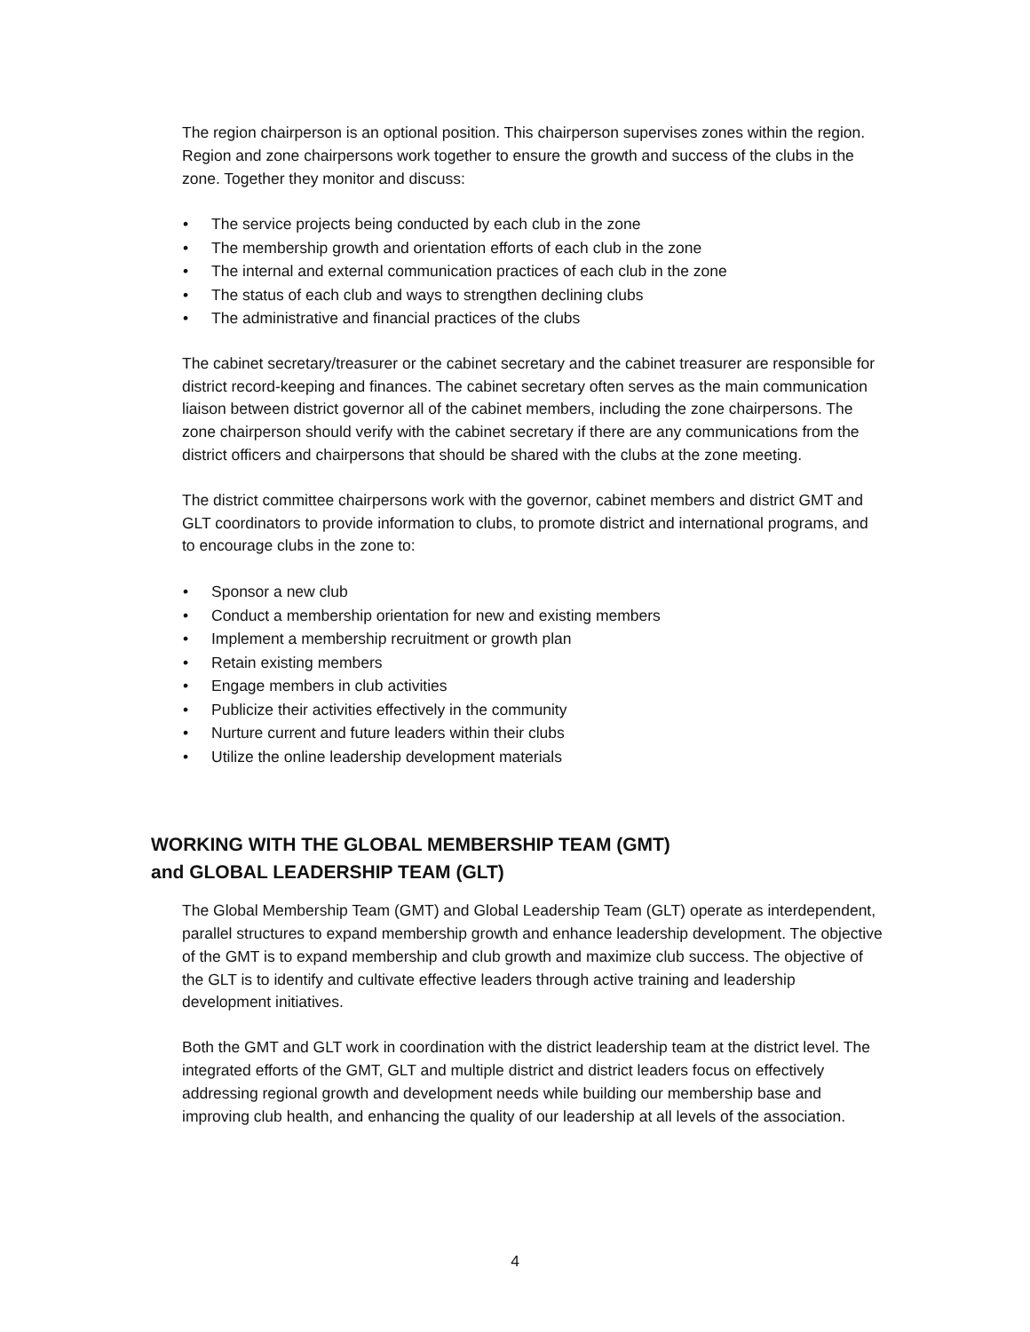The region chairperson is an optional position. This chairperson supervises zones within the region. Region and zone chairpersons work together to ensure the growth and success of the clubs in the zone. Together they monitor and discuss:
• The service projects being conducted by each club in the zone
• The membership growth and orientation efforts of each club in the zone
• The internal and external communication practices of each club in the zone
• The status of each club and ways to strengthen declining clubs
• The administrative and financial practices of the clubs
The cabinet secretary/treasurer or the cabinet secretary and the cabinet treasurer are responsible for district record-keeping and finances. The cabinet secretary often serves as the main communication liaison between district governor all of the cabinet members, including the zone chairpersons. The zone chairperson should verify with the cabinet secretary if there are any communications from the district officers and chairpersons that should be shared with the clubs at the zone meeting.
The district committee chairpersons work with the governor, cabinet members and district GMT and GLT coordinators to provide information to clubs, to promote district and international programs, and to encourage clubs in the zone to:
• Sponsor a new club
• Conduct a membership orientation for new and existing members
• Implement a membership recruitment or growth plan
• Retain existing members
• Engage members in club activities
• Publicize their activities effectively in the community
• Nurture current and future leaders within their clubs
• Utilize the online leadership development materials
WORKING WITH THE GLOBAL MEMBERSHIP TEAM (GMT)
and GLOBAL LEADERSHIP TEAM (GLT)
The Global Membership Team (GMT) and Global Leadership Team (GLT) operate as interdependent, parallel structures to expand membership growth and enhance leadership development. The objective of the GMT is to expand membership and club growth and maximize club success. The objective of the GLT is to identify and cultivate effective leaders through active training and leadership development initiatives.
Both the GMT and GLT work in coordination with the district leadership team at the district level. The integrated efforts of the GMT, GLT and multiple district and district leaders focus on effectively addressing regional growth and development needs while building our membership base and improving club health, and enhancing the quality of our leadership at all levels of the association.
4